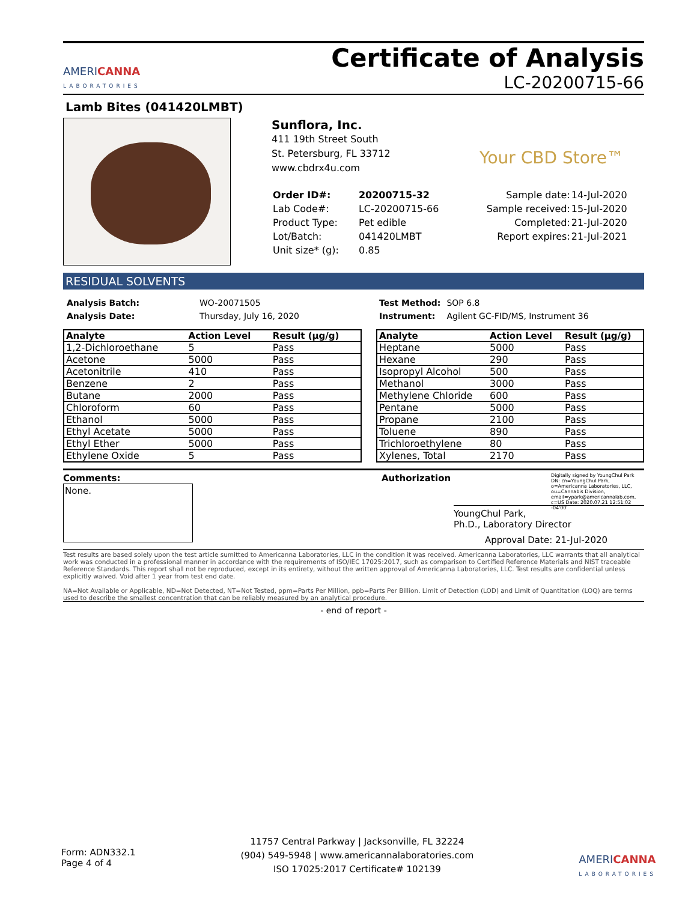AMERICANNA
LABORATORIES
Certificate of Analysis
LC-20200715-66
Lamb Bites (041420LMBT)
Sunflora, Inc.
411 19th Street South
St. Petersburg, FL 33712
www.cbdrx4u.com
Your CBD Store™
| Order ID#: | 20200715-32 | Sample date: | 14-Jul-2020 |
| Lab Code#: | LC-20200715-66 | Sample received: | 15-Jul-2020 |
| Product Type: | Pet edible | Completed: | 21-Jul-2020 |
| Lot/Batch: | 041420LMBT | Report expires: | 21-Jul-2021 |
| Unit size* (g): | 0.85 | | |
RESIDUAL SOLVENTS
| Analysis Batch: | WO-20071505 |
| Analysis Date: | Thursday, July 16, 2020 |
| Test Method: | SOP 6.8 |
| Instrument: | Agilent GC-FID/MS, Instrument 36 |
| Analyte | Action Level | Result (µg/g) |
| --- | --- | --- |
| 1,2-Dichloroethane | 5 | Pass |
| Acetone | 5000 | Pass |
| Acetonitrile | 410 | Pass |
| Benzene | 2 | Pass |
| Butane | 2000 | Pass |
| Chloroform | 60 | Pass |
| Ethanol | 5000 | Pass |
| Ethyl Acetate | 5000 | Pass |
| Ethyl Ether | 5000 | Pass |
| Ethylene Oxide | 5 | Pass |
| Analyte | Action Level | Result (µg/g) |
| --- | --- | --- |
| Heptane | 5000 | Pass |
| Hexane | 290 | Pass |
| Isopropyl Alcohol | 500 | Pass |
| Methanol | 3000 | Pass |
| Methylene Chloride | 600 | Pass |
| Pentane | 5000 | Pass |
| Propane | 2100 | Pass |
| Toluene | 890 | Pass |
| Trichloroethylene | 80 | Pass |
| Xylenes, Total | 2170 | Pass |
Comments:
None.
Authorization Digitally signed by YoungChul Park DN: cn=YoungChul Park, o=Americanna Laboratories, LLC, ou=Cannabis Division, email=ypark@americannalab.com, c=US Date: 2020.07.21 12:51:02 -04'00'
YoungChul Park, Ph.D., Laboratory Director
Approval Date: 21-Jul-2020
Test results are based solely upon the test article sumitted to Americanna Laboratories, LLC in the condition it was received. Americanna Laboratories, LLC warrants that all analytical work was conducted in a professional manner in accordance with the requirements of ISO/IEC 17025:2017, such as comparison to Certified Reference Materials and NIST traceable Reference Standards. This report shall not be reproduced, except in its entirety, without the written approval of Americanna Laboratories, LLC. Test results are confidential unless explicitly waived. Void after 1 year from test end date.
NA=Not Available or Applicable, ND=Not Detected, NT=Not Tested, ppm=Parts Per Million, ppb=Parts Per Billion. Limit of Detection (LOD) and Limit of Quantitation (LOQ) are terms used to describe the smallest concentration that can be reliably measured by an analytical procedure.
- end of report -
Form: ADN332.1
Page 4 of 4
11757 Central Parkway | Jacksonville, FL 32224
(904) 549-5948 | www.americannalaboratories.com
ISO 17025:2017 Certificate# 102139
AMERICANNA
LABORATORIES